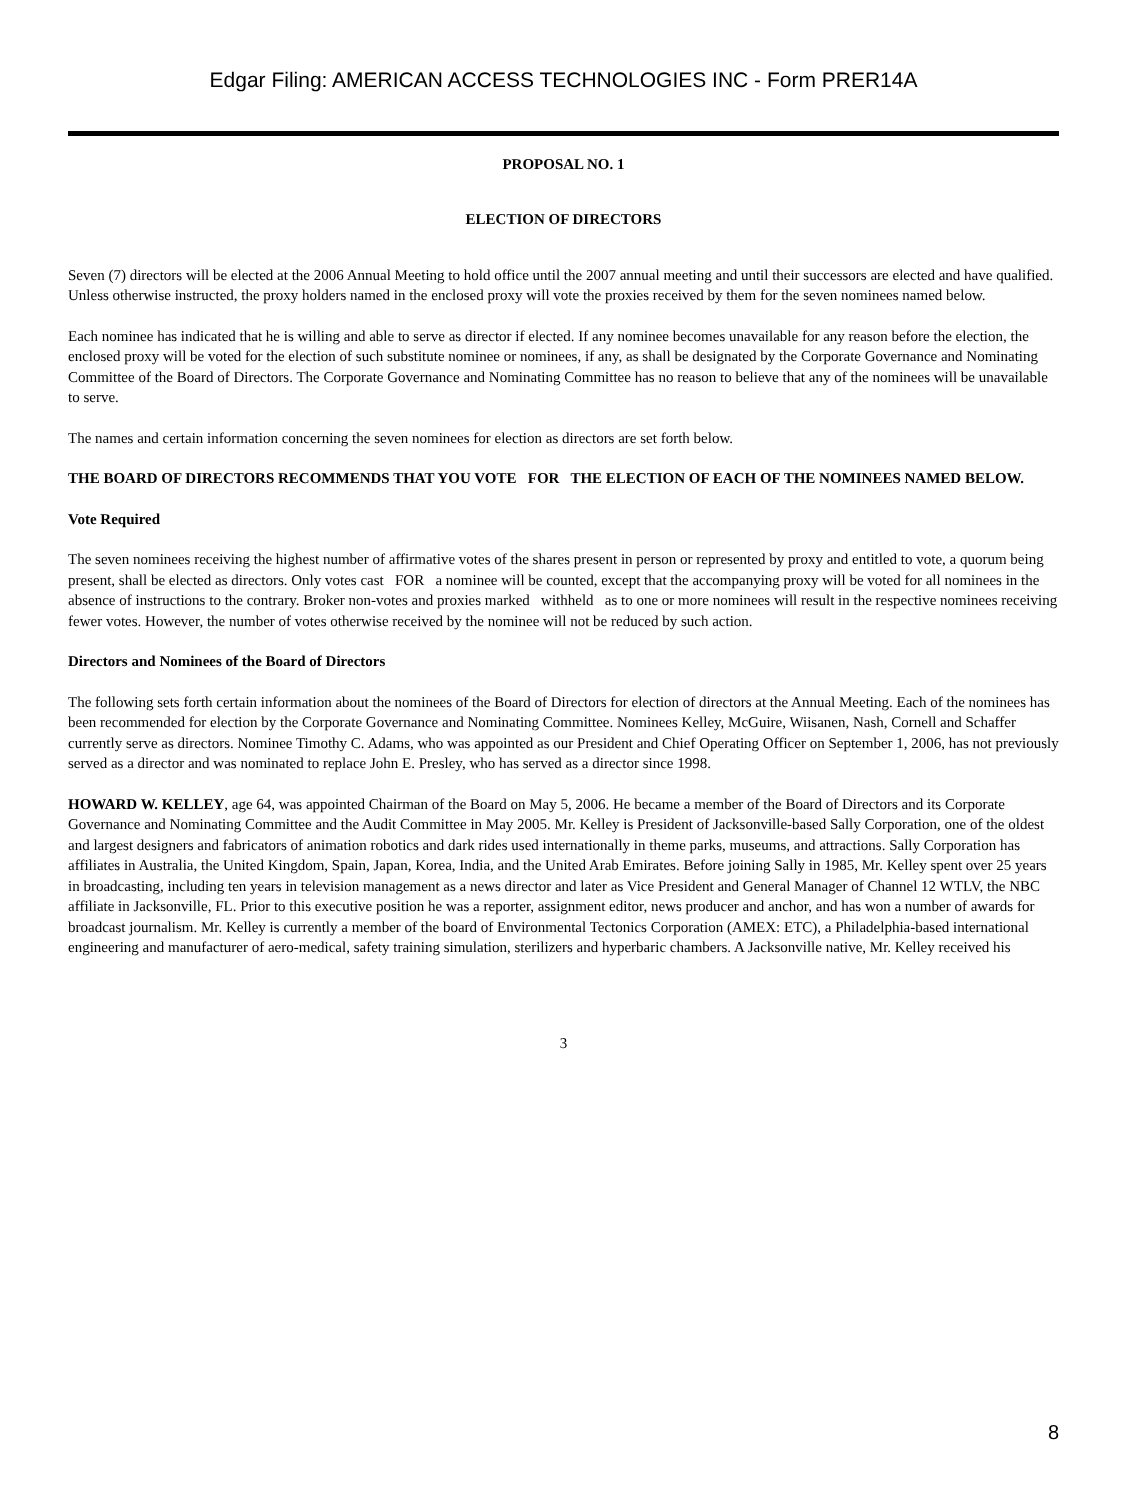Edgar Filing: AMERICAN ACCESS TECHNOLOGIES INC - Form PRER14A
PROPOSAL NO. 1
ELECTION OF DIRECTORS
Seven (7) directors will be elected at the 2006 Annual Meeting to hold office until the 2007 annual meeting and until their successors are elected and have qualified. Unless otherwise instructed, the proxy holders named in the enclosed proxy will vote the proxies received by them for the seven nominees named below.
Each nominee has indicated that he is willing and able to serve as director if elected. If any nominee becomes unavailable for any reason before the election, the enclosed proxy will be voted for the election of such substitute nominee or nominees, if any, as shall be designated by the Corporate Governance and Nominating Committee of the Board of Directors. The Corporate Governance and Nominating Committee has no reason to believe that any of the nominees will be unavailable to serve.
The names and certain information concerning the seven nominees for election as directors are set forth below.
THE BOARD OF DIRECTORS RECOMMENDS THAT YOU VOTE FOR THE ELECTION OF EACH OF THE NOMINEES NAMED BELOW.
Vote Required
The seven nominees receiving the highest number of affirmative votes of the shares present in person or represented by proxy and entitled to vote, a quorum being present, shall be elected as directors. Only votes cast FOR a nominee will be counted, except that the accompanying proxy will be voted for all nominees in the absence of instructions to the contrary. Broker non-votes and proxies marked withheld as to one or more nominees will result in the respective nominees receiving fewer votes. However, the number of votes otherwise received by the nominee will not be reduced by such action.
Directors and Nominees of the Board of Directors
The following sets forth certain information about the nominees of the Board of Directors for election of directors at the Annual Meeting. Each of the nominees has been recommended for election by the Corporate Governance and Nominating Committee. Nominees Kelley, McGuire, Wiisanen, Nash, Cornell and Schaffer currently serve as directors. Nominee Timothy C. Adams, who was appointed as our President and Chief Operating Officer on September 1, 2006, has not previously served as a director and was nominated to replace John E. Presley, who has served as a director since 1998.
HOWARD W. KELLEY, age 64, was appointed Chairman of the Board on May 5, 2006. He became a member of the Board of Directors and its Corporate Governance and Nominating Committee and the Audit Committee in May 2005. Mr. Kelley is President of Jacksonville-based Sally Corporation, one of the oldest and largest designers and fabricators of animation robotics and dark rides used internationally in theme parks, museums, and attractions. Sally Corporation has affiliates in Australia, the United Kingdom, Spain, Japan, Korea, India, and the United Arab Emirates. Before joining Sally in 1985, Mr. Kelley spent over 25 years in broadcasting, including ten years in television management as a news director and later as Vice President and General Manager of Channel 12 WTLV, the NBC affiliate in Jacksonville, FL. Prior to this executive position he was a reporter, assignment editor, news producer and anchor, and has won a number of awards for broadcast journalism. Mr. Kelley is currently a member of the board of Environmental Tectonics Corporation (AMEX: ETC), a Philadelphia-based international engineering and manufacturer of aero-medical, safety training simulation, sterilizers and hyperbaric chambers. A Jacksonville native, Mr. Kelley received his
3
8